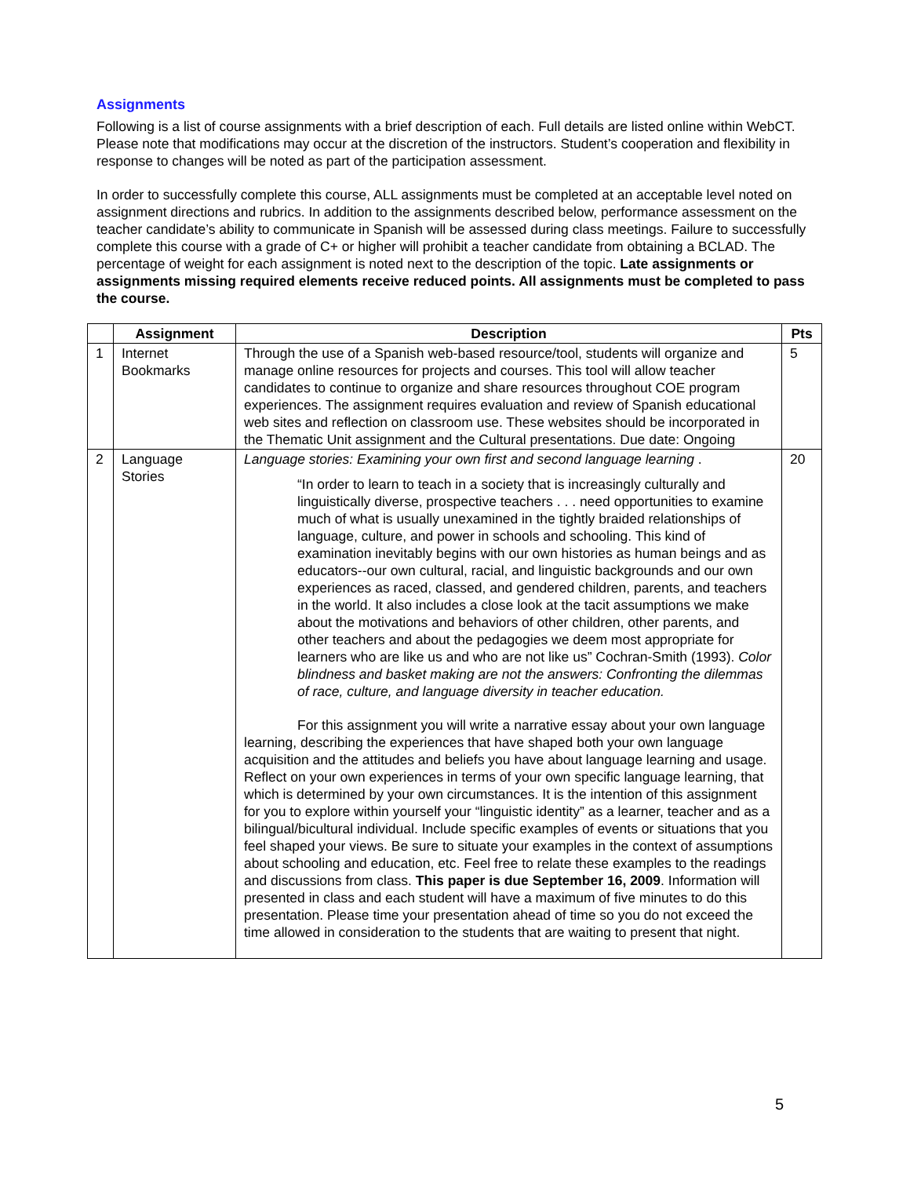Assignments
Following is a list of course assignments with a brief description of each. Full details are listed online within WebCT. Please note that modifications may occur at the discretion of the instructors. Student’s cooperation and flexibility in response to changes will be noted as part of the participation assessment.
In order to successfully complete this course, ALL assignments must be completed at an acceptable level noted on assignment directions and rubrics. In addition to the assignments described below, performance assessment on the teacher candidate’s ability to communicate in Spanish will be assessed during class meetings. Failure to successfully complete this course with a grade of C+ or higher will prohibit a teacher candidate from obtaining a BCLAD. The percentage of weight for each assignment is noted next to the description of the topic. Late assignments or assignments missing required elements receive reduced points. All assignments must be completed to pass the course.
| | Assignment | Description | Pts |
| --- | --- | --- | --- |
| 1 | Internet Bookmarks | Through the use of a Spanish web-based resource/tool, students will organize and manage online resources for projects and courses. This tool will allow teacher candidates to continue to organize and share resources throughout COE program experiences. The assignment requires evaluation and review of Spanish educational web sites and reflection on classroom use. These websites should be incorporated in the Thematic Unit assignment and the Cultural presentations. Due date: Ongoing | 5 |
| 2 | Language Stories | Language stories: Examining your own first and second language learning . “In order to learn to teach in a society that is increasingly culturally and linguistically diverse, prospective teachers . . . need opportunities to examine much of what is usually unexamined in the tightly braided relationships of language, culture, and power in schools and schooling. This kind of examination inevitably begins with our own histories as human beings and as educators--our own cultural, racial, and linguistic backgrounds and our own experiences as raced, classed, and gendered children, parents, and teachers in the world. It also includes a close look at the tacit assumptions we make about the motivations and behaviors of other children, other parents, and other teachers and about the pedagogies we deem most appropriate for learners who are like us and who are not like us” Cochran-Smith (1993). Color blindness and basket making are not the answers: Confronting the dilemmas of race, culture, and language diversity in teacher education. For this assignment you will write a narrative essay about your own language learning, describing the experiences that have shaped both your own language acquisition and the attitudes and beliefs you have about language learning and usage. Reflect on your own experiences in terms of your own specific language learning, that which is determined by your own circumstances. It is the intention of this assignment for you to explore within yourself your “linguistic identity” as a learner, teacher and as a bilingual/bicultural individual. Include specific examples of events or situations that you feel shaped your views. Be sure to situate your examples in the context of assumptions about schooling and education, etc. Feel free to relate these examples to the readings and discussions from class. This paper is due September 16, 2009 . Information will presented in class and each student will have a maximum of five minutes to do this presentation. Please time your presentation ahead of time so you do not exceed the time allowed in consideration to the students that are waiting to present that night. | 20 |
5